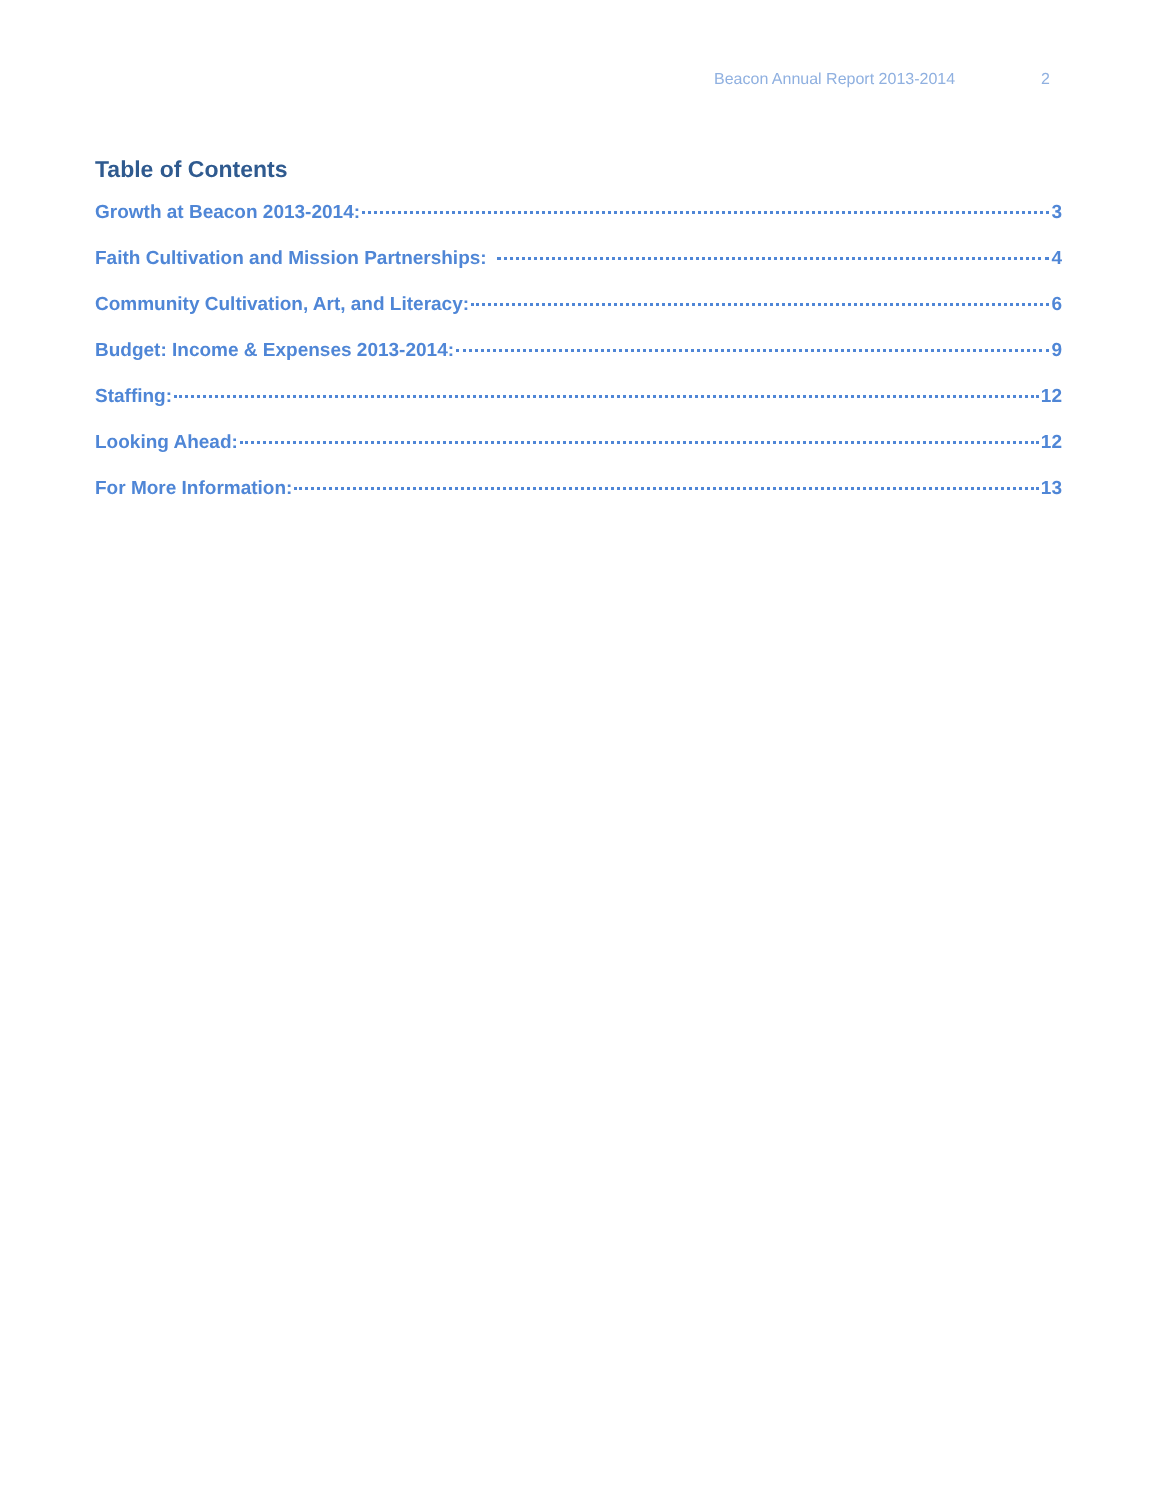Beacon Annual Report 2013-2014 2
Table of Contents
Growth at Beacon 2013-2014: 3
Faith Cultivation and Mission Partnerships: 4
Community Cultivation, Art, and Literacy: 6
Budget: Income & Expenses 2013-2014: 9
Staffing: 12
Looking Ahead: 12
For More Information: 13